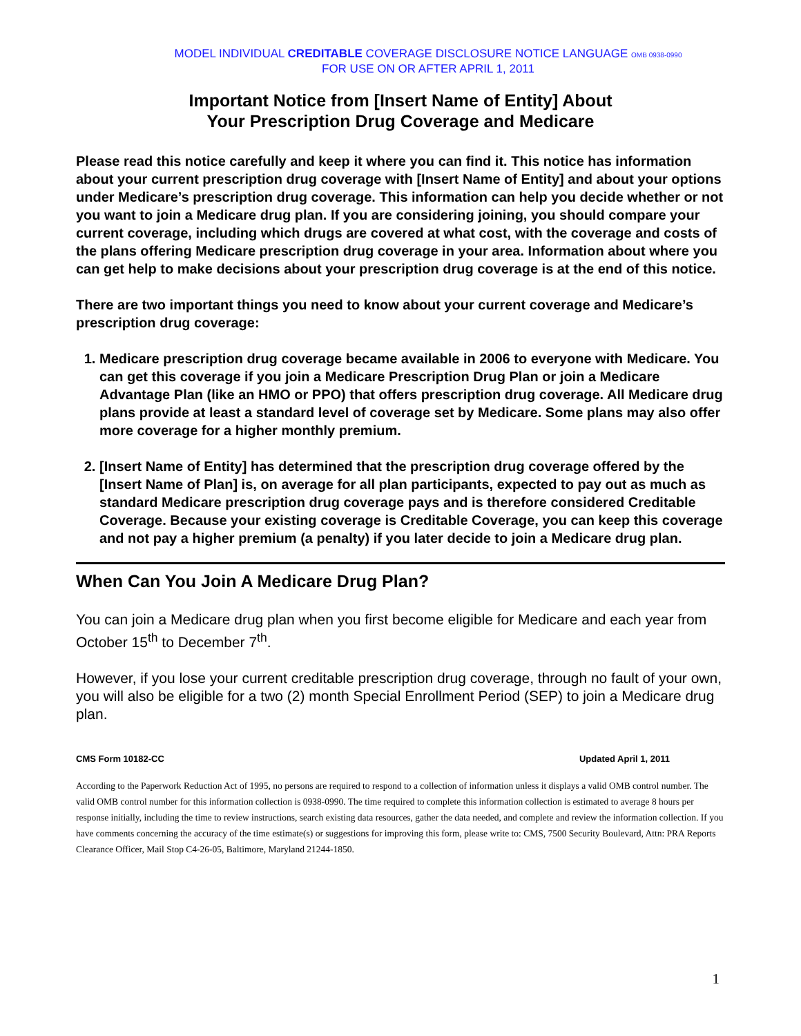MODEL INDIVIDUAL CREDITABLE COVERAGE DISCLOSURE NOTICE LANGUAGE OMB 0938-0990
FOR USE ON OR AFTER APRIL 1, 2011
Important Notice from [Insert Name of Entity] About
Your Prescription Drug Coverage and Medicare
Please read this notice carefully and keep it where you can find it. This notice has information about your current prescription drug coverage with [Insert Name of Entity] and about your options under Medicare’s prescription drug coverage. This information can help you decide whether or not you want to join a Medicare drug plan. If you are considering joining, you should compare your current coverage, including which drugs are covered at what cost, with the coverage and costs of the plans offering Medicare prescription drug coverage in your area. Information about where you can get help to make decisions about your prescription drug coverage is at the end of this notice.
There are two important things you need to know about your current coverage and Medicare’s prescription drug coverage:
1. Medicare prescription drug coverage became available in 2006 to everyone with Medicare. You can get this coverage if you join a Medicare Prescription Drug Plan or join a Medicare Advantage Plan (like an HMO or PPO) that offers prescription drug coverage. All Medicare drug plans provide at least a standard level of coverage set by Medicare. Some plans may also offer more coverage for a higher monthly premium.
2. [Insert Name of Entity] has determined that the prescription drug coverage offered by the [Insert Name of Plan] is, on average for all plan participants, expected to pay out as much as standard Medicare prescription drug coverage pays and is therefore considered Creditable Coverage. Because your existing coverage is Creditable Coverage, you can keep this coverage and not pay a higher premium (a penalty) if you later decide to join a Medicare drug plan.
When Can You Join A Medicare Drug Plan?
You can join a Medicare drug plan when you first become eligible for Medicare and each year from October 15<sup>th</sup> to December 7<sup>th</sup>.
However, if you lose your current creditable prescription drug coverage, through no fault of your own, you will also be eligible for a two (2) month Special Enrollment Period (SEP) to join a Medicare drug plan.
CMS Form 10182-CC Updated April 1, 2011
According to the Paperwork Reduction Act of 1995, no persons are required to respond to a collection of information unless it displays a valid OMB control number. The valid OMB control number for this information collection is 0938-0990. The time required to complete this information collection is estimated to average 8 hours per response initially, including the time to review instructions, search existing data resources, gather the data needed, and complete and review the information collection. If you have comments concerning the accuracy of the time estimate(s) or suggestions for improving this form, please write to: CMS, 7500 Security Boulevard, Attn: PRA Reports Clearance Officer, Mail Stop C4-26-05, Baltimore, Maryland 21244-1850.
1